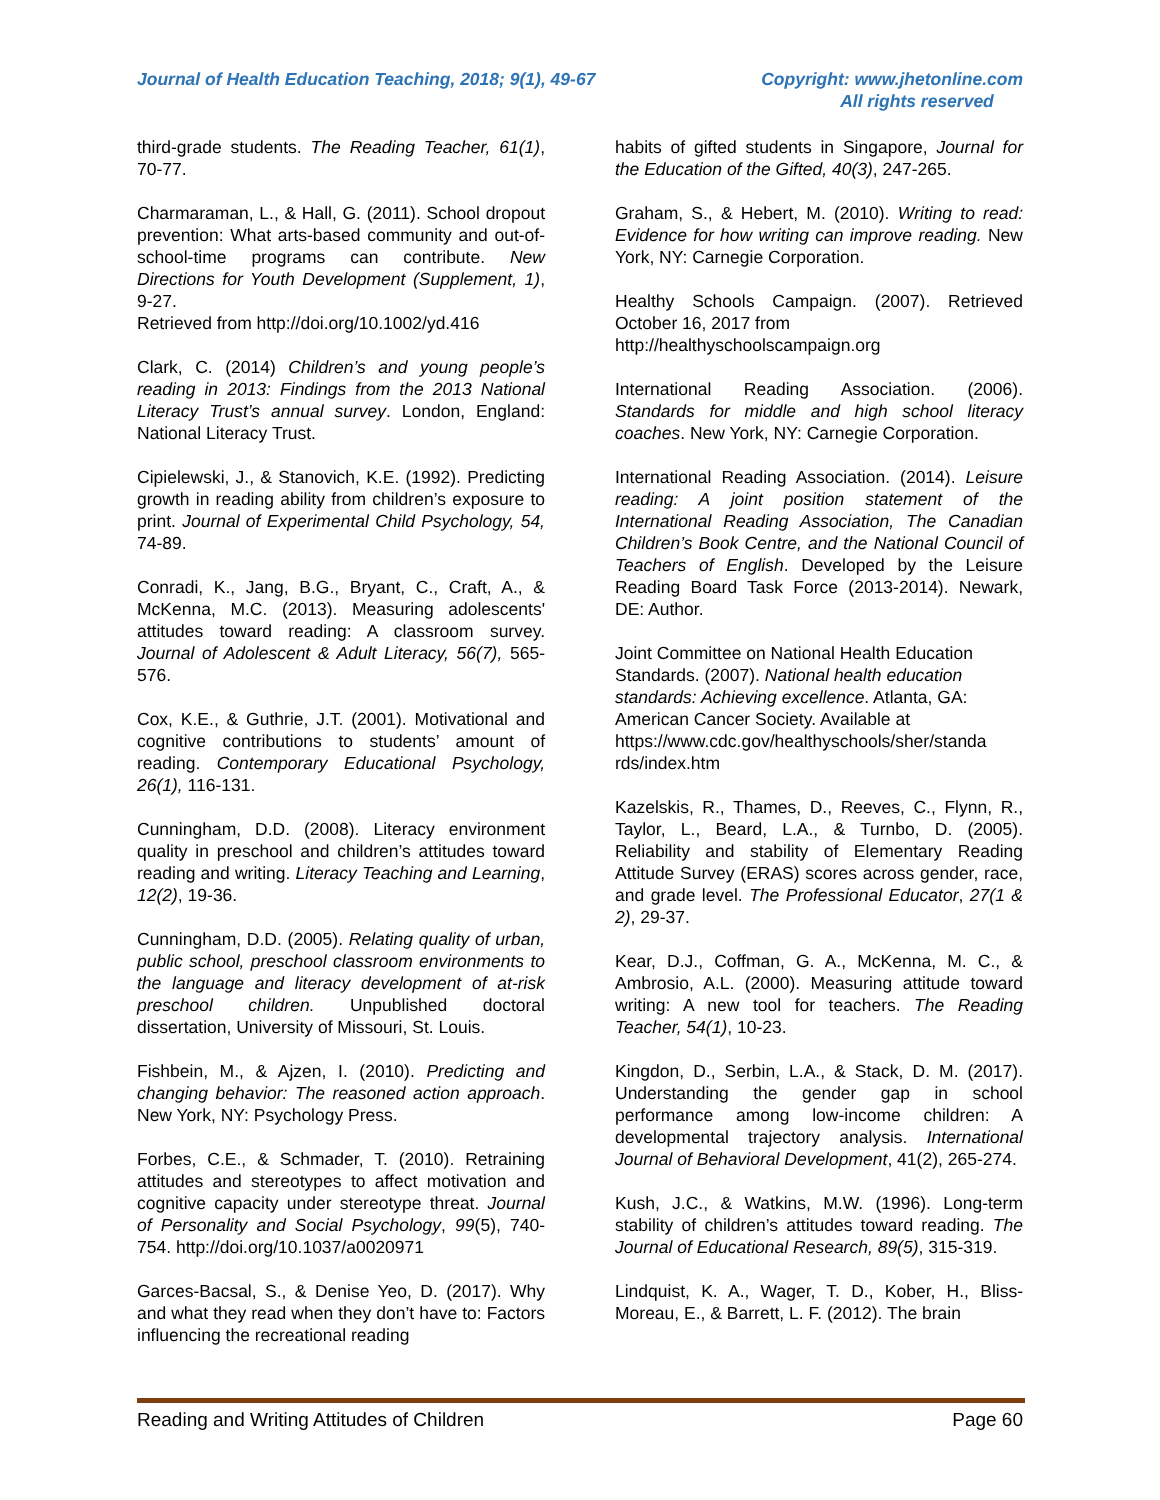Journal of Health Education Teaching, 2018; 9(1), 49-67 Copyright: www.jhetonline.com
All rights reserved
third-grade students. The Reading Teacher, 61(1), 70-77.
Charmaraman, L., & Hall, G. (2011). School dropout prevention: What arts-based community and out-of-school-time programs can contribute. New Directions for Youth Development (Supplement, 1), 9-27.
Retrieved from http://doi.org/10.1002/yd.416
Clark, C. (2014) Children’s and young people’s reading in 2013: Findings from the 2013 National Literacy Trust’s annual survey. London, England: National Literacy Trust.
Cipielewski, J., & Stanovich, K.E. (1992). Predicting growth in reading ability from children’s exposure to print. Journal of Experimental Child Psychology, 54, 74-89.
Conradi, K., Jang, B.G., Bryant, C., Craft, A., & McKenna, M.C. (2013). Measuring adolescents' attitudes toward reading: A classroom survey. Journal of Adolescent & Adult Literacy, 56(7), 565-576.
Cox, K.E., & Guthrie, J.T. (2001). Motivational and cognitive contributions to students’ amount of reading. Contemporary Educational Psychology, 26(1), 116-131.
Cunningham, D.D. (2008). Literacy environment quality in preschool and children’s attitudes toward reading and writing. Literacy Teaching and Learning, 12(2), 19-36.
Cunningham, D.D. (2005). Relating quality of urban, public school, preschool classroom environments to the language and literacy development of at-risk preschool children. Unpublished doctoral dissertation, University of Missouri, St. Louis.
Fishbein, M., & Ajzen, I. (2010). Predicting and changing behavior: The reasoned action approach. New York, NY: Psychology Press.
Forbes, C.E., & Schmader, T. (2010). Retraining attitudes and stereotypes to affect motivation and cognitive capacity under stereotype threat. Journal of Personality and Social Psychology, 99(5), 740-754. http://doi.org/10.1037/a0020971
Garces-Bacsal, S., & Denise Yeo, D. (2017). Why and what they read when they don’t have to: Factors influencing the recreational reading
habits of gifted students in Singapore, Journal for the Education of the Gifted, 40(3), 247-265.
Graham, S., & Hebert, M. (2010). Writing to read: Evidence for how writing can improve reading. New York, NY: Carnegie Corporation.
Healthy Schools Campaign. (2007). Retrieved October 16, 2017 from
http://healthyschoolscampaign.org
International Reading Association. (2006). Standards for middle and high school literacy coaches. New York, NY: Carnegie Corporation.
International Reading Association. (2014). Leisure reading: A joint position statement of the International Reading Association, The Canadian Children’s Book Centre, and the National Council of Teachers of English. Developed by the Leisure Reading Board Task Force (2013-2014). Newark, DE: Author.
Joint Committee on National Health Education Standards. (2007). National health education standards: Achieving excellence. Atlanta, GA: American Cancer Society. Available at https://www.cdc.gov/healthyschools/sher/standa rds/index.htm
Kazelskis, R., Thames, D., Reeves, C., Flynn, R., Taylor, L., Beard, L.A., & Turnbo, D. (2005). Reliability and stability of Elementary Reading Attitude Survey (ERAS) scores across gender, race, and grade level. The Professional Educator, 27(1 & 2), 29-37.
Kear, D.J., Coffman, G. A., McKenna, M. C., & Ambrosio, A.L. (2000). Measuring attitude toward writing: A new tool for teachers. The Reading Teacher, 54(1), 10-23.
Kingdon, D., Serbin, L.A., & Stack, D. M. (2017). Understanding the gender gap in school performance among low-income children: A developmental trajectory analysis. International Journal of Behavioral Development, 41(2), 265-274.
Kush, J.C., & Watkins, M.W. (1996). Long-term stability of children’s attitudes toward reading. The Journal of Educational Research, 89(5), 315-319.
Lindquist, K. A., Wager, T. D., Kober, H., Bliss-Moreau, E., & Barrett, L. F. (2012). The brain
Reading and Writing Attitudes of Children Page 60